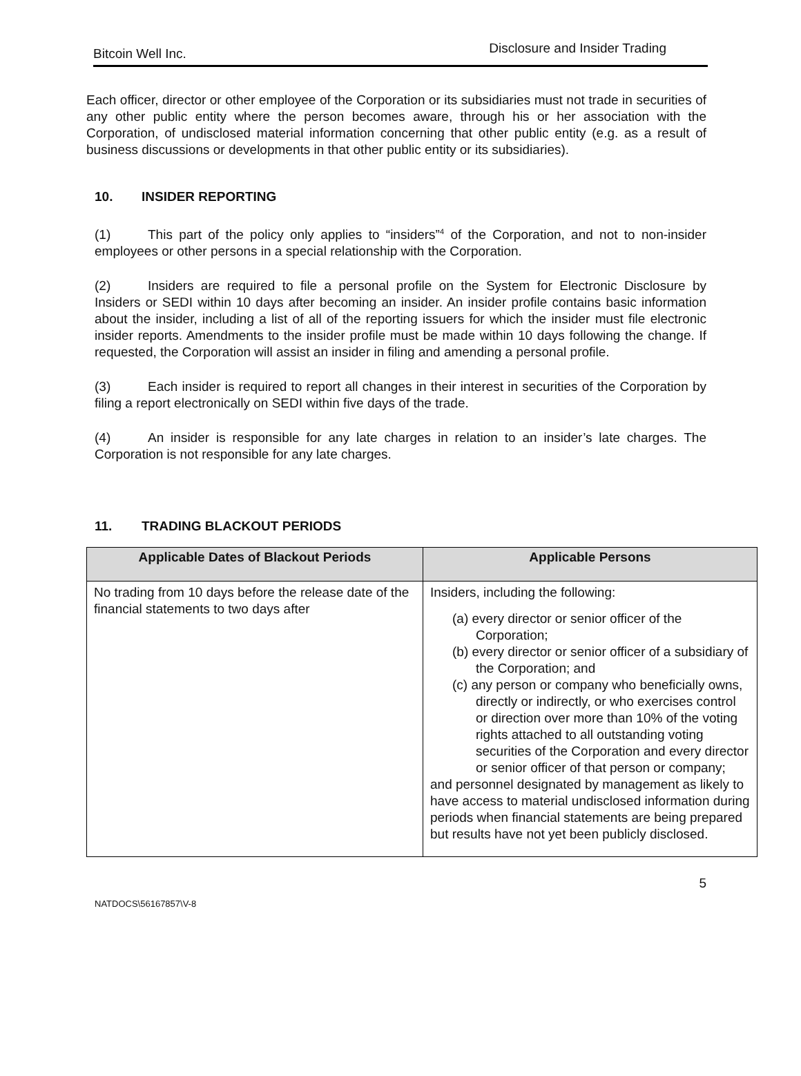Bitcoin Well Inc. Disclosure and Insider Trading
Each officer, director or other employee of the Corporation or its subsidiaries must not trade in securities of any other public entity where the person becomes aware, through his or her association with the Corporation, of undisclosed material information concerning that other public entity (e.g. as a result of business discussions or developments in that other public entity or its subsidiaries).
10. INSIDER REPORTING
(1) This part of the policy only applies to “insiders”<sup>4</sup> of the Corporation, and not to non-insider employees or other persons in a special relationship with the Corporation.
(2) Insiders are required to file a personal profile on the System for Electronic Disclosure by Insiders or SEDI within 10 days after becoming an insider. An insider profile contains basic information about the insider, including a list of all of the reporting issuers for which the insider must file electronic insider reports. Amendments to the insider profile must be made within 10 days following the change. If requested, the Corporation will assist an insider in filing and amending a personal profile.
(3) Each insider is required to report all changes in their interest in securities of the Corporation by filing a report electronically on SEDI within five days of the trade.
(4) An insider is responsible for any late charges in relation to an insider’s late charges. The Corporation is not responsible for any late charges.
11. TRADING BLACKOUT PERIODS
| Applicable Dates of Blackout Periods | Applicable Persons |
| --- | --- |
| No trading from 10 days before the release date of the financial statements to two days after | Insiders, including the following: (a) every director or senior officer of the Corporation; (b) every director or senior officer of a subsidiary of the Corporation; and (c) any person or company who beneficially owns, directly or indirectly, or who exercises control or direction over more than 10% of the voting rights attached to all outstanding voting securities of the Corporation and every director or senior officer of that person or company; and personnel designated by management as likely to have access to material undisclosed information during periods when financial statements are being prepared but results have not yet been publicly disclosed. |
NATDOCS\56167857\V-8 5